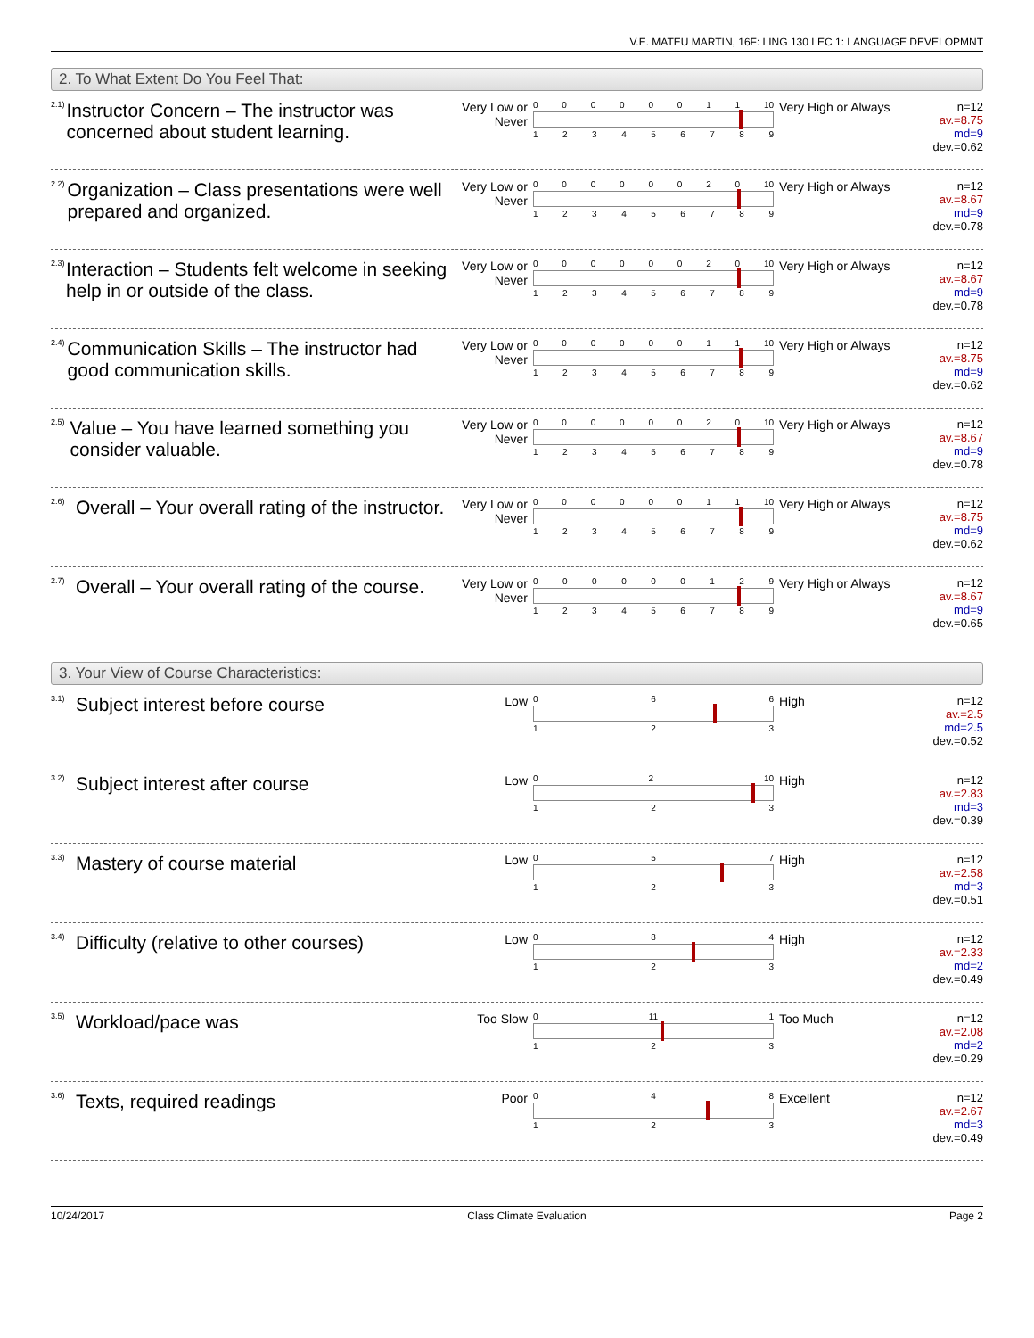V.E. MATEU MARTIN, 16F: LING 130 LEC 1: LANGUAGE DEVELOPMNT
2. To What Extent Do You Feel That:
<sup>2.1)</sup>
Instructor Concern – The instructor was concerned about student learning.
Very Low or Never
00000011 10
123456789
Very High or Always
n=12
av.=8.75
md=9
dev.=0.62
<sup>2.2)</sup>
Organization – Class presentations were well prepared and organized.
Very Low or Never
00000020 10
123456789
Very High or Always
n=12
av.=8.67
md=9
dev.=0.78
<sup>2.3)</sup>
Interaction – Students felt welcome in seeking help in or outside of the class.
Very Low or Never
00000020 10
123456789
Very High or Always
n=12
av.=8.67
md=9
dev.=0.78
<sup>2.4)</sup>
Communication Skills – The instructor had good communication skills.
Very Low or Never
00000011 10
123456789
Very High or Always
n=12
av.=8.75
md=9
dev.=0.62
<sup>2.5)</sup>
Value – You have learned something you consider valuable.
Very Low or Never
00000020 10
123456789
Very High or Always
n=12
av.=8.67
md=9
dev.=0.78
<sup>2.6)</sup>
Overall – Your overall rating of the instructor.
Very Low or Never
00000011 10
123456789
Very High or Always
n=12
av.=8.75
md=9
dev.=0.62
<sup>2.7)</sup>
Overall – Your overall rating of the course.
Very Low or Never
000000129
123456789
Very High or Always
n=12
av.=8.67
md=9
dev.=0.65
3. Your View of Course Characteristics:
<sup>3.1)</sup>
Subject interest before course
Low
066
123
High n=12
av.=2.5
md=2.5
dev.=0.52
<sup>3.2)</sup>
Subject interest after course
Low
02 10
123
High n=12
av.=2.83
md=3
dev.=0.39
<sup>3.3)</sup>
Mastery of course material
Low
057
123
High n=12
av.=2.58
md=3
dev.=0.51
<sup>3.4)</sup>
Difficulty (relative to other courses)
Low
084
123
High n=12
av.=2.33
md=2
dev.=0.49
<sup>3.5)</sup>
Workload/pace was
Too Slow
0 11 1
123
Too Much n=12
av.=2.08
md=2
dev.=0.29
<sup>3.6)</sup>
Texts, required readings
Poor
048
123
Excellent n=12
av.=2.67
md=3
dev.=0.49
10/24/2017 Class Climate Evaluation Page 2